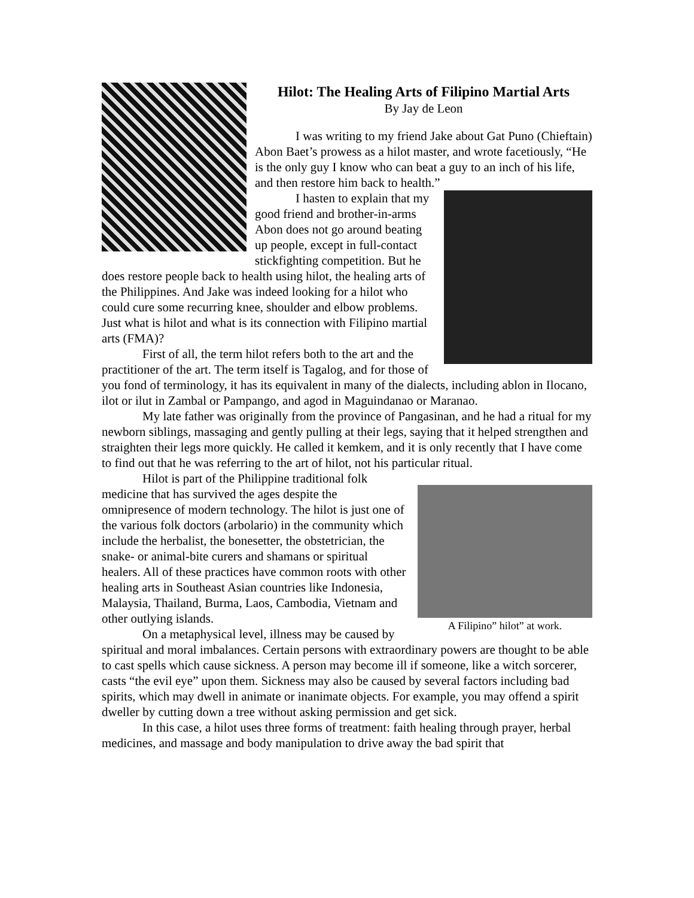Hilot: The Healing Arts of Filipino Martial Arts
By Jay de Leon
I was writing to my friend Jake about Gat Puno (Chieftain) Abon Baet’s prowess as a hilot master, and wrote facetiously, “He is the only guy I know who can beat a guy to an inch of his life, and then restore him back to health.”
I hasten to explain that my good friend and brother-in-arms Abon does not go around beating up people, except in full-contact stickfighting competition. But he does restore people back to health using hilot, the healing arts of the Philippines. And Jake was indeed looking for a hilot who could cure some recurring knee, shoulder and elbow problems.
Just what is hilot and what is its connection with Filipino martial arts (FMA)?
First of all, the term hilot refers both to the art and the practitioner of the art. The term itself is Tagalog, and for those of you fond of terminology, it has its equivalent in many of the dialects, including ablon in Ilocano, ilot or ilut in Zambal or Pampango, and agod in Maguindanao or Maranao.
My late father was originally from the province of Pangasinan, and he had a ritual for my newborn siblings, massaging and gently pulling at their legs, saying that it helped strengthen and straighten their legs more quickly. He called it kemkem, and it is only recently that I have come to find out that he was referring to the art of hilot, not his particular ritual.
A Filipino” hilot” at work.
Hilot is part of the Philippine traditional folk medicine that has survived the ages despite the omnipresence of modern technology. The hilot is just one of the various folk doctors (arbolario) in the community which include the herbalist, the bonesetter, the obstetrician, the snake- or animal-bite curers and shamans or spiritual healers. All of these practices have common roots with other healing arts in Southeast Asian countries like Indonesia, Malaysia, Thailand, Burma, Laos, Cambodia, Vietnam and other outlying islands.
On a metaphysical level, illness may be caused by spiritual and moral imbalances. Certain persons with extraordinary powers are thought to be able to cast spells which cause sickness. A person may become ill if someone, like a witch sorcerer, casts “the evil eye” upon them. Sickness may also be caused by several factors including bad spirits, which may dwell in animate or inanimate objects. For example, you may offend a spirit dweller by cutting down a tree without asking permission and get sick.
In this case, a hilot uses three forms of treatment: faith healing through prayer, herbal medicines, and massage and body manipulation to drive away the bad spirit that